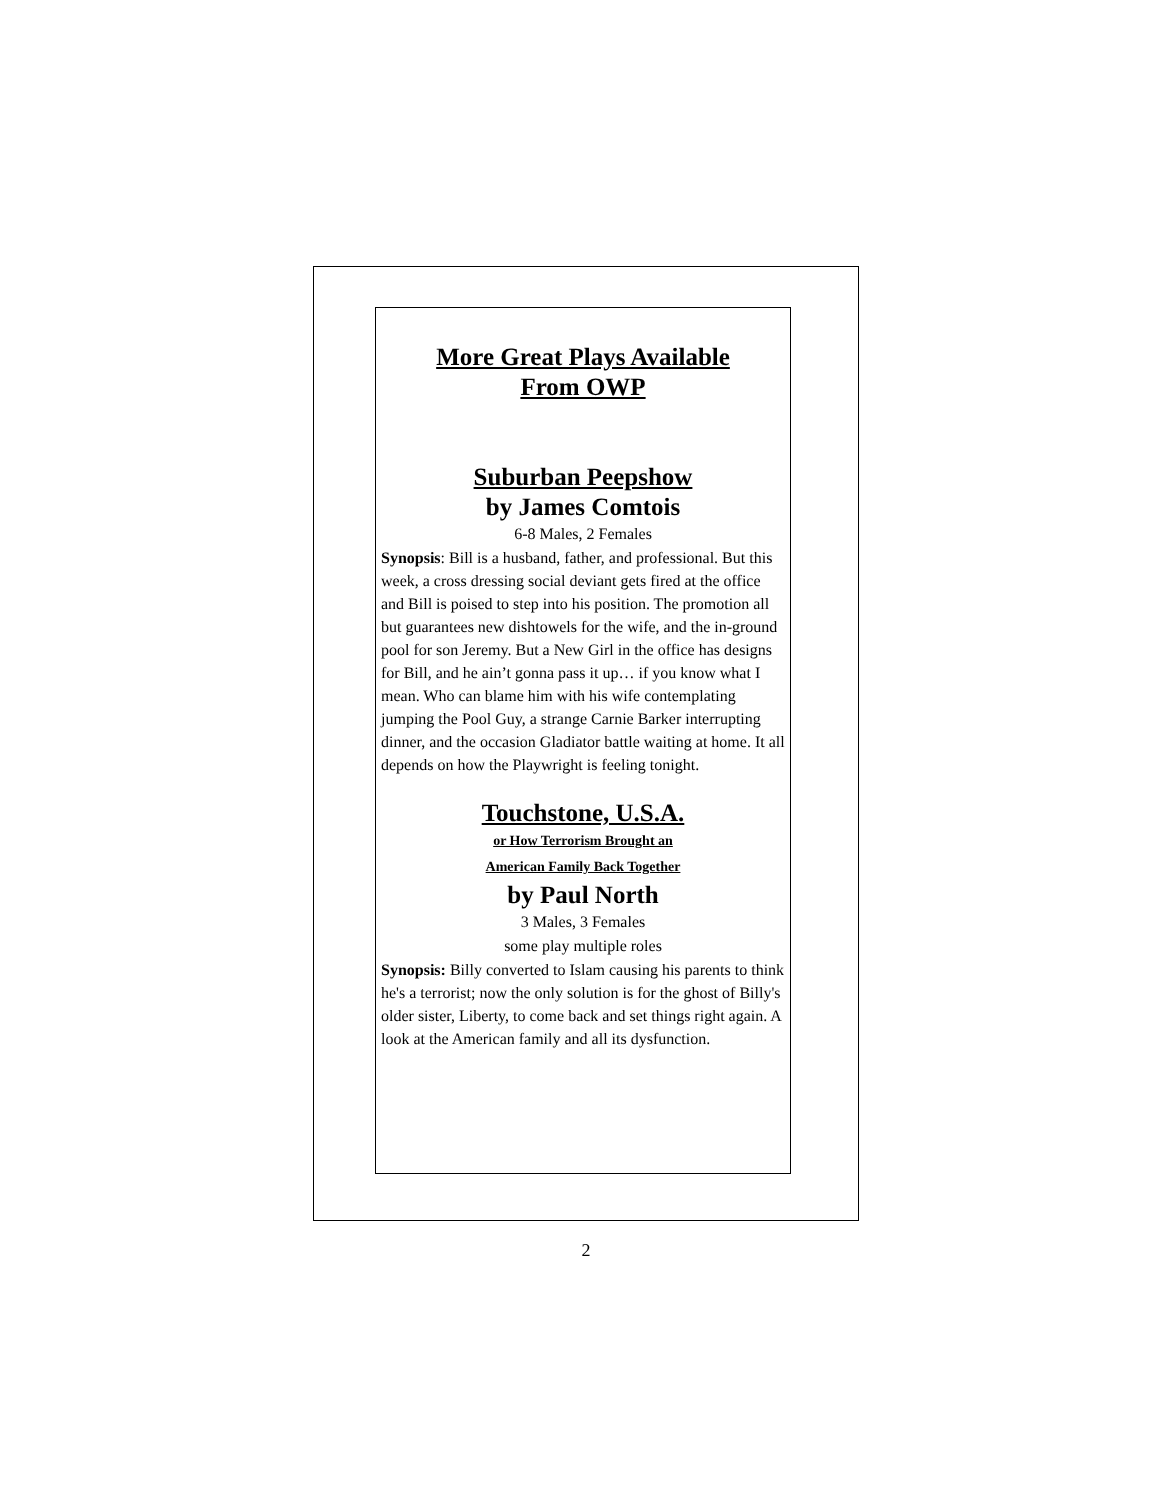More Great Plays Available
From OWP
Suburban Peepshow
by James Comtois
6-8 Males, 2 Females
Synopsis: Bill is a husband, father, and professional. But this week, a cross dressing social deviant gets fired at the office and Bill is poised to step into his position. The promotion all but guarantees new dishtowels for the wife, and the in-ground pool for son Jeremy. But a New Girl in the office has designs for Bill, and he ain’t gonna pass it up… if you know what I mean. Who can blame him with his wife contemplating jumping the Pool Guy, a strange Carnie Barker interrupting dinner, and the occasion Gladiator battle waiting at home. It all depends on how the Playwright is feeling tonight.
Touchstone, U.S.A.
or How Terrorism Brought an
American Family Back Together
by Paul North
3 Males, 3 Females
some play multiple roles
Synopsis: Billy converted to Islam causing his parents to think he's a terrorist; now the only solution is for the ghost of Billy's older sister, Liberty, to come back and set things right again. A look at the American family and all its dysfunction.
2